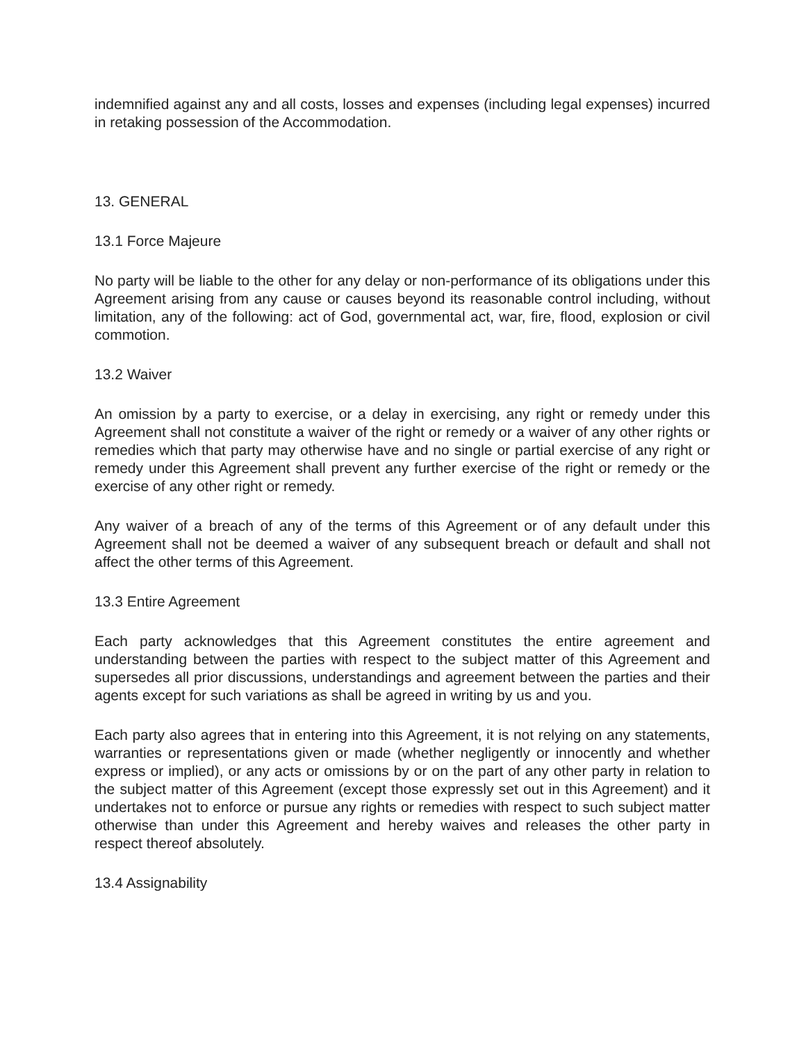indemnified against any and all costs, losses and expenses (including legal expenses) incurred in retaking possession of the Accommodation.
13. GENERAL
13.1 Force Majeure
No party will be liable to the other for any delay or non-performance of its obligations under this Agreement arising from any cause or causes beyond its reasonable control including, without limitation, any of the following: act of God, governmental act, war, fire, flood, explosion or civil commotion.
13.2 Waiver
An omission by a party to exercise, or a delay in exercising, any right or remedy under this Agreement shall not constitute a waiver of the right or remedy or a waiver of any other rights or remedies which that party may otherwise have and no single or partial exercise of any right or remedy under this Agreement shall prevent any further exercise of the right or remedy or the exercise of any other right or remedy.
Any waiver of a breach of any of the terms of this Agreement or of any default under this Agreement shall not be deemed a waiver of any subsequent breach or default and shall not affect the other terms of this Agreement.
13.3 Entire Agreement
Each party acknowledges that this Agreement constitutes the entire agreement and understanding between the parties with respect to the subject matter of this Agreement and supersedes all prior discussions, understandings and agreement between the parties and their agents except for such variations as shall be agreed in writing by us and you.
Each party also agrees that in entering into this Agreement, it is not relying on any statements, warranties or representations given or made (whether negligently or innocently and whether express or implied), or any acts or omissions by or on the part of any other party in relation to the subject matter of this Agreement (except those expressly set out in this Agreement) and it undertakes not to enforce or pursue any rights or remedies with respect to such subject matter otherwise than under this Agreement and hereby waives and releases the other party in respect thereof absolutely.
13.4 Assignability